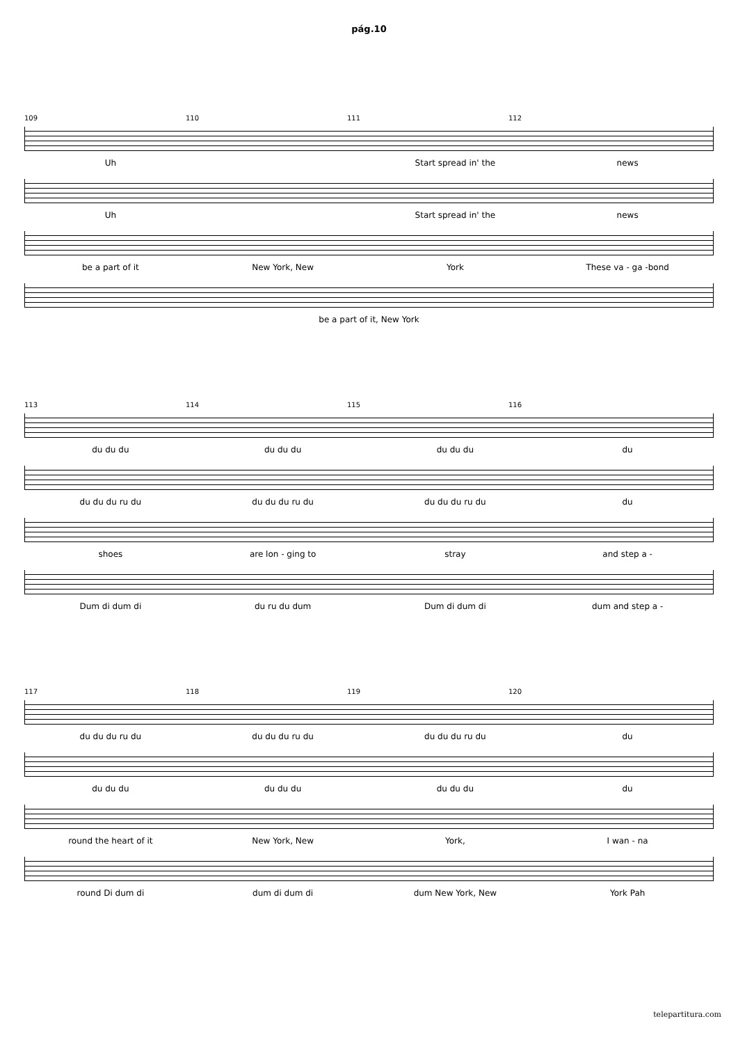pág.10
109 110 111 112
Uh Start spread in' the news
Uh Start spread in' the news
be a part of it New York, New York These va - ga -bond
be a part of it, New York
113 114 115 116
du du du du du du du du du du
du du du ru du du du du ru du du du du ru du du
shoes are lon - ging to stray and step a -
Dum di dum di du ru du dum Dum di dum di dum and step a -
117 118 119 120
du du du ru du du du du ru du du du du ru du du
du du du du du du du du du du
round the heart of it New York, New York, I wan - na
round Di dum di dum di dum di dum New York, New York Pah
telepartitura.com